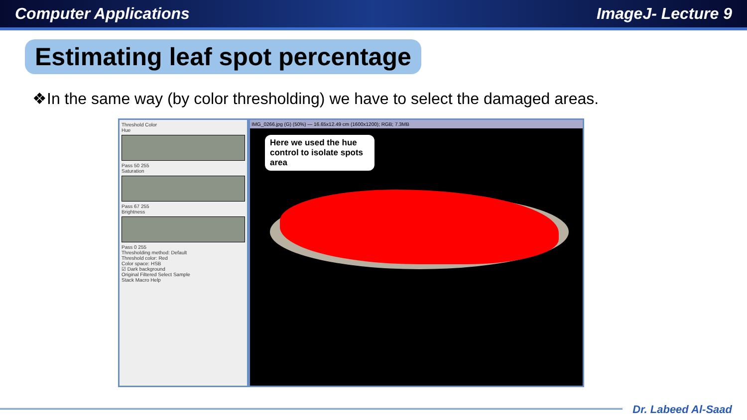Computer Applications ImageJ- Lecture 9
Estimating leaf spot percentage
❖In the same way (by color thresholding) we have to select the damaged areas.
Threshold Color
Hue
Pass 50 255
Saturation
Pass 67 255
Brightness
Pass 0 255
Thresholding method: Default
Threshold color: Red
Color space: HSB
☑ Dark background
Original Filtered Select Sample
Stack Macro Help
IMG_0266.jpg (G) (50%) — 16.65x12.49 cm (1600x1200); RGB; 7.3MB
Here we used the hue control to isolate spots area
Dr. Labeed Al-Saad